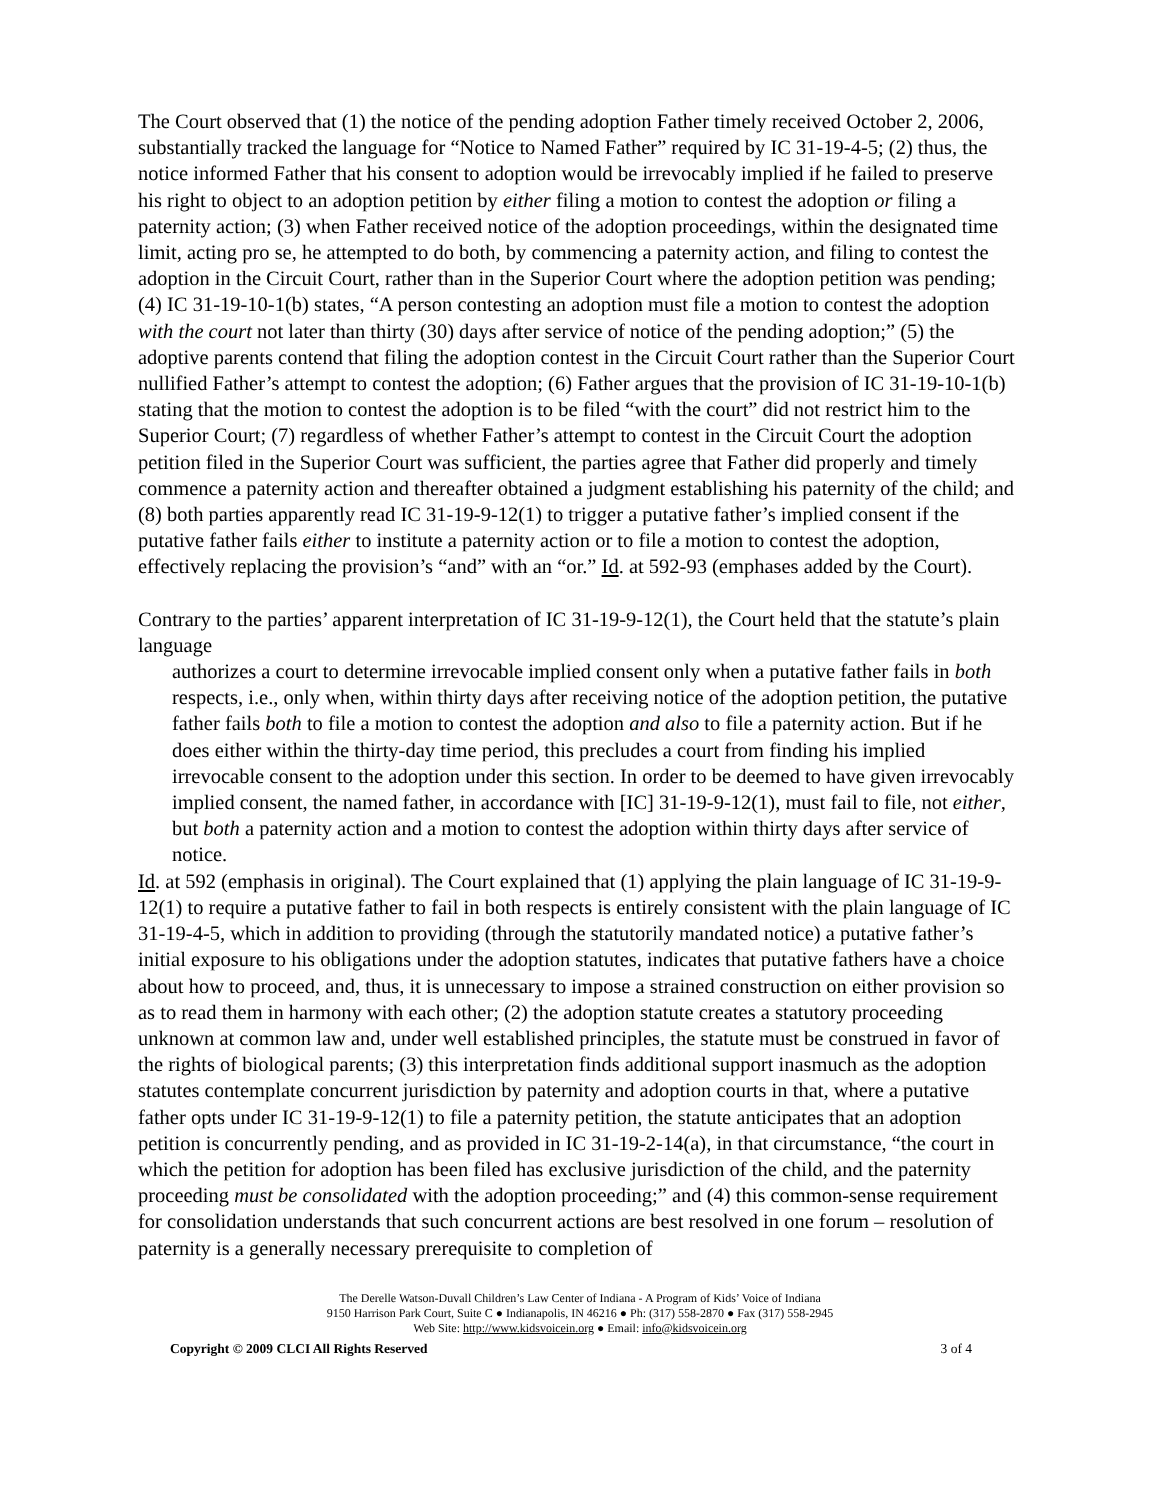The Court observed that (1) the notice of the pending adoption Father timely received October 2, 2006, substantially tracked the language for “Notice to Named Father” required by IC 31-19-4-5; (2) thus, the notice informed Father that his consent to adoption would be irrevocably implied if he failed to preserve his right to object to an adoption petition by either filing a motion to contest the adoption or filing a paternity action; (3) when Father received notice of the adoption proceedings, within the designated time limit, acting pro se, he attempted to do both, by commencing a paternity action, and filing to contest the adoption in the Circuit Court, rather than in the Superior Court where the adoption petition was pending; (4) IC 31-19-10-1(b) states, “A person contesting an adoption must file a motion to contest the adoption with the court not later than thirty (30) days after service of notice of the pending adoption;” (5) the adoptive parents contend that filing the adoption contest in the Circuit Court rather than the Superior Court nullified Father’s attempt to contest the adoption; (6) Father argues that the provision of IC 31-19-10-1(b) stating that the motion to contest the adoption is to be filed “with the court” did not restrict him to the Superior Court; (7) regardless of whether Father’s attempt to contest in the Circuit Court the adoption petition filed in the Superior Court was sufficient, the parties agree that Father did properly and timely commence a paternity action and thereafter obtained a judgment establishing his paternity of the child; and (8) both parties apparently read IC 31-19-9-12(1) to trigger a putative father’s implied consent if the putative father fails either to institute a paternity action or to file a motion to contest the adoption, effectively replacing the provision’s “and” with an “or.” Id. at 592-93 (emphases added by the Court).
Contrary to the parties’ apparent interpretation of IC 31-19-9-12(1), the Court held that the statute’s plain language
authorizes a court to determine irrevocable implied consent only when a putative father fails in both respects, i.e., only when, within thirty days after receiving notice of the adoption petition, the putative father fails both to file a motion to contest the adoption and also to file a paternity action. But if he does either within the thirty-day time period, this precludes a court from finding his implied irrevocable consent to the adoption under this section. In order to be deemed to have given irrevocably implied consent, the named father, in accordance with [IC] 31-19-9-12(1), must fail to file, not either, but both a paternity action and a motion to contest the adoption within thirty days after service of notice.
Id. at 592 (emphasis in original). The Court explained that (1) applying the plain language of IC 31-19-9-12(1) to require a putative father to fail in both respects is entirely consistent with the plain language of IC 31-19-4-5, which in addition to providing (through the statutorily mandated notice) a putative father’s initial exposure to his obligations under the adoption statutes, indicates that putative fathers have a choice about how to proceed, and, thus, it is unnecessary to impose a strained construction on either provision so as to read them in harmony with each other; (2) the adoption statute creates a statutory proceeding unknown at common law and, under well established principles, the statute must be construed in favor of the rights of biological parents; (3) this interpretation finds additional support inasmuch as the adoption statutes contemplate concurrent jurisdiction by paternity and adoption courts in that, where a putative father opts under IC 31-19-9-12(1) to file a paternity petition, the statute anticipates that an adoption petition is concurrently pending, and as provided in IC 31-19-2-14(a), in that circumstance, “the court in which the petition for adoption has been filed has exclusive jurisdiction of the child, and the paternity proceeding must be consolidated with the adoption proceeding;” and (4) this common-sense requirement for consolidation understands that such concurrent actions are best resolved in one forum – resolution of paternity is a generally necessary prerequisite to completion of
The Derelle Watson-Duvall Children’s Law Center of Indiana - A Program of Kids’ Voice of Indiana
9150 Harrison Park Court, Suite C ● Indianapolis, IN 46216 ● Ph: (317) 558-2870 ● Fax (317) 558-2945
Web Site: http://www.kidsvoicein.org ● Email: info@kidsvoicein.org
Copyright © 2009 CLCI All Rights Reserved 3 of 4